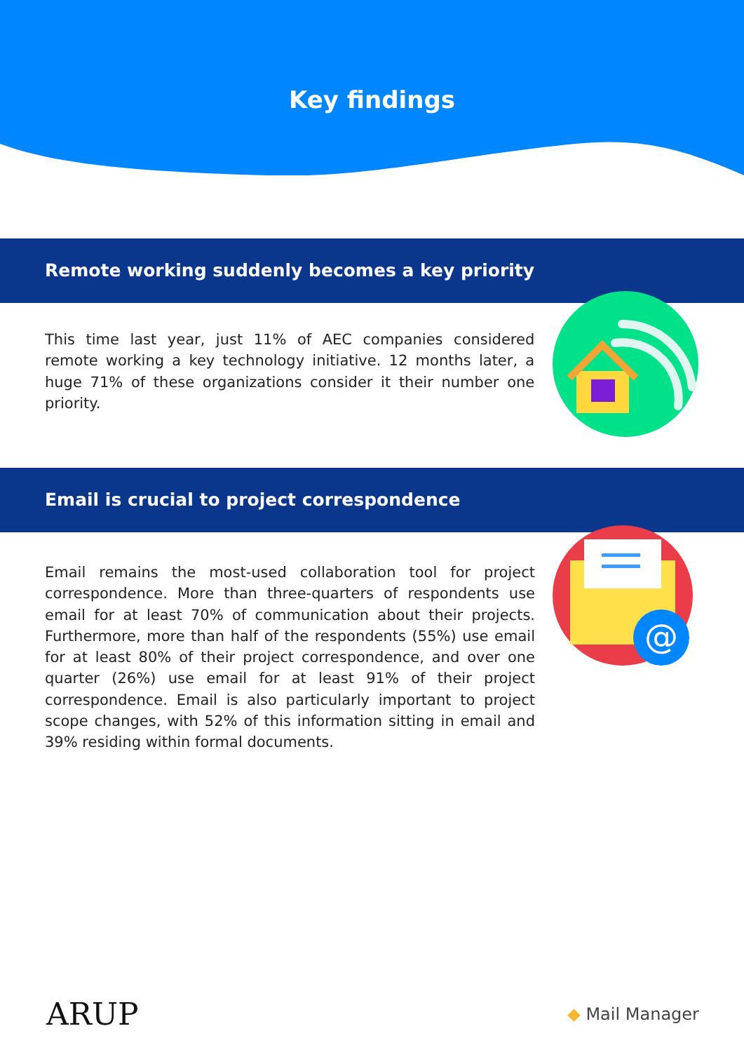Key findings
Remote working suddenly becomes a key priority
This time last year, just 11% of AEC companies considered remote working a key technology initiative. 12 months later, a huge 71% of these organizations consider it their number one priority.
Email is crucial to project correspondence
Email remains the most-used collaboration tool for project correspondence. More than three-quarters of respondents use email for at least 70% of communication about their projects. Furthermore, more than half of the respondents (55%) use email for at least 80% of their project correspondence, and over one quarter (26%) use email for at least 91% of their project correspondence. Email is also particularly important to project scope changes, with 52% of this information sitting in email and 39% residing within formal documents.
@
ARUP ◆ Mail Manager